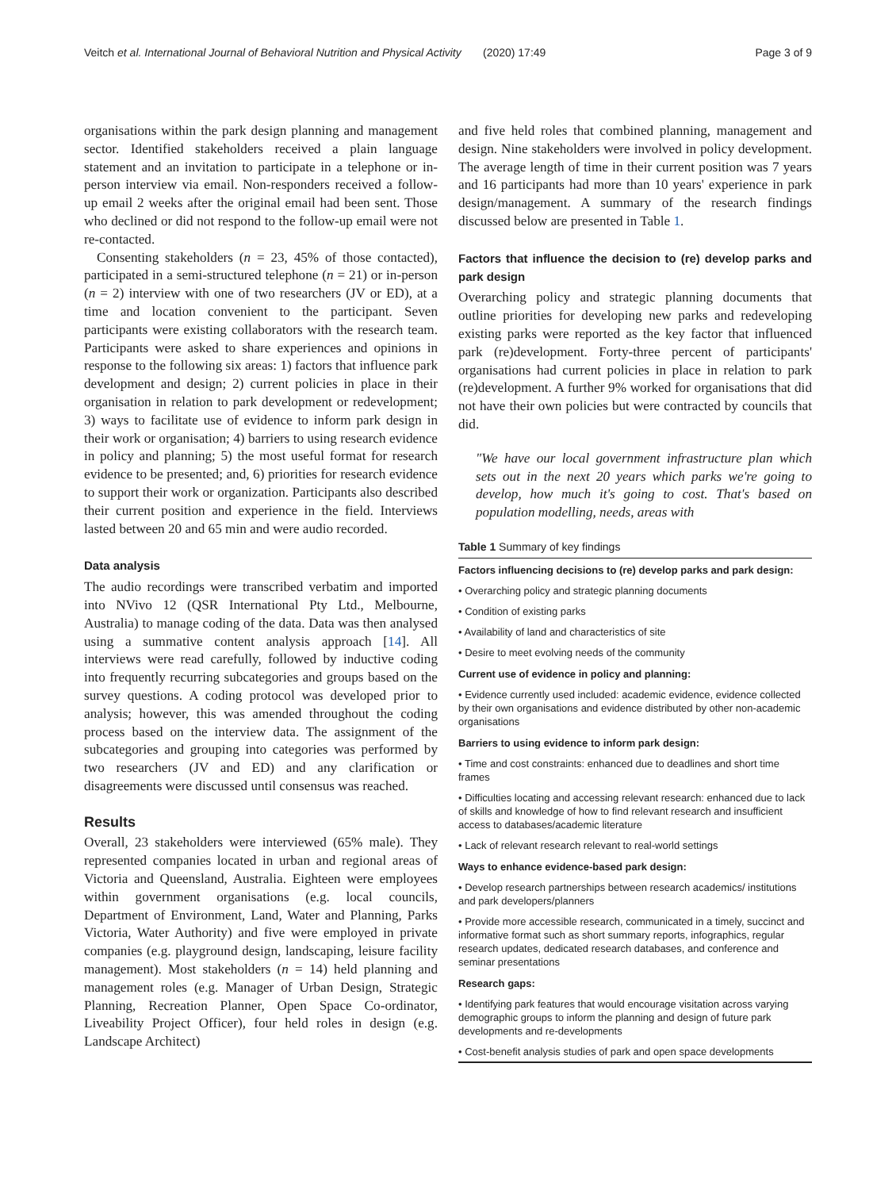Veitch et al. International Journal of Behavioral Nutrition and Physical Activity (2020) 17:49 Page 3 of 9
organisations within the park design planning and management sector. Identified stakeholders received a plain language statement and an invitation to participate in a telephone or in-person interview via email. Non-responders received a follow-up email 2 weeks after the original email had been sent. Those who declined or did not respond to the follow-up email were not re-contacted.
Consenting stakeholders (n = 23, 45% of those contacted), participated in a semi-structured telephone (n = 21) or in-person (n = 2) interview with one of two researchers (JV or ED), at a time and location convenient to the participant. Seven participants were existing collaborators with the research team. Participants were asked to share experiences and opinions in response to the following six areas: 1) factors that influence park development and design; 2) current policies in place in their organisation in relation to park development or redevelopment; 3) ways to facilitate use of evidence to inform park design in their work or organisation; 4) barriers to using research evidence in policy and planning; 5) the most useful format for research evidence to be presented; and, 6) priorities for research evidence to support their work or organization. Participants also described their current position and experience in the field. Interviews lasted between 20 and 65 min and were audio recorded.
Data analysis
The audio recordings were transcribed verbatim and imported into NVivo 12 (QSR International Pty Ltd., Melbourne, Australia) to manage coding of the data. Data was then analysed using a summative content analysis approach [14]. All interviews were read carefully, followed by inductive coding into frequently recurring subcategories and groups based on the survey questions. A coding protocol was developed prior to analysis; however, this was amended throughout the coding process based on the interview data. The assignment of the subcategories and grouping into categories was performed by two researchers (JV and ED) and any clarification or disagreements were discussed until consensus was reached.
Results
Overall, 23 stakeholders were interviewed (65% male). They represented companies located in urban and regional areas of Victoria and Queensland, Australia. Eighteen were employees within government organisations (e.g. local councils, Department of Environment, Land, Water and Planning, Parks Victoria, Water Authority) and five were employed in private companies (e.g. playground design, landscaping, leisure facility management). Most stakeholders (n = 14) held planning and management roles (e.g. Manager of Urban Design, Strategic Planning, Recreation Planner, Open Space Co-ordinator, Liveability Project Officer), four held roles in design (e.g. Landscape Architect)
and five held roles that combined planning, management and design. Nine stakeholders were involved in policy development. The average length of time in their current position was 7 years and 16 participants had more than 10 years' experience in park design/management. A summary of the research findings discussed below are presented in Table 1.
Factors that influence the decision to (re) develop parks and park design
Overarching policy and strategic planning documents that outline priorities for developing new parks and redeveloping existing parks were reported as the key factor that influenced park (re)development. Forty-three percent of participants' organisations had current policies in place in relation to park (re)development. A further 9% worked for organisations that did not have their own policies but were contracted by councils that did.
"We have our local government infrastructure plan which sets out in the next 20 years which parks we're going to develop, how much it's going to cost. That's based on population modelling, needs, areas with
Table 1 Summary of key findings
| Factors influencing decisions to (re) develop parks and park design: |
| --- |
| • Overarching policy and strategic planning documents |
| • Condition of existing parks |
| • Availability of land and characteristics of site |
| • Desire to meet evolving needs of the community |
| Current use of evidence in policy and planning: |
| • Evidence currently used included: academic evidence, evidence collected by their own organisations and evidence distributed by other non-academic organisations |
| Barriers to using evidence to inform park design: |
| • Time and cost constraints: enhanced due to deadlines and short time frames |
| • Difficulties locating and accessing relevant research: enhanced due to lack of skills and knowledge of how to find relevant research and insufficient access to databases/academic literature |
| • Lack of relevant research relevant to real-world settings |
| Ways to enhance evidence-based park design: |
| • Develop research partnerships between research academics/ institutions and park developers/planners |
| • Provide more accessible research, communicated in a timely, succinct and informative format such as short summary reports, infographics, regular research updates, dedicated research databases, and conference and seminar presentations |
| Research gaps: |
| • Identifying park features that would encourage visitation across varying demographic groups to inform the planning and design of future park developments and re-developments |
| • Cost-benefit analysis studies of park and open space developments |